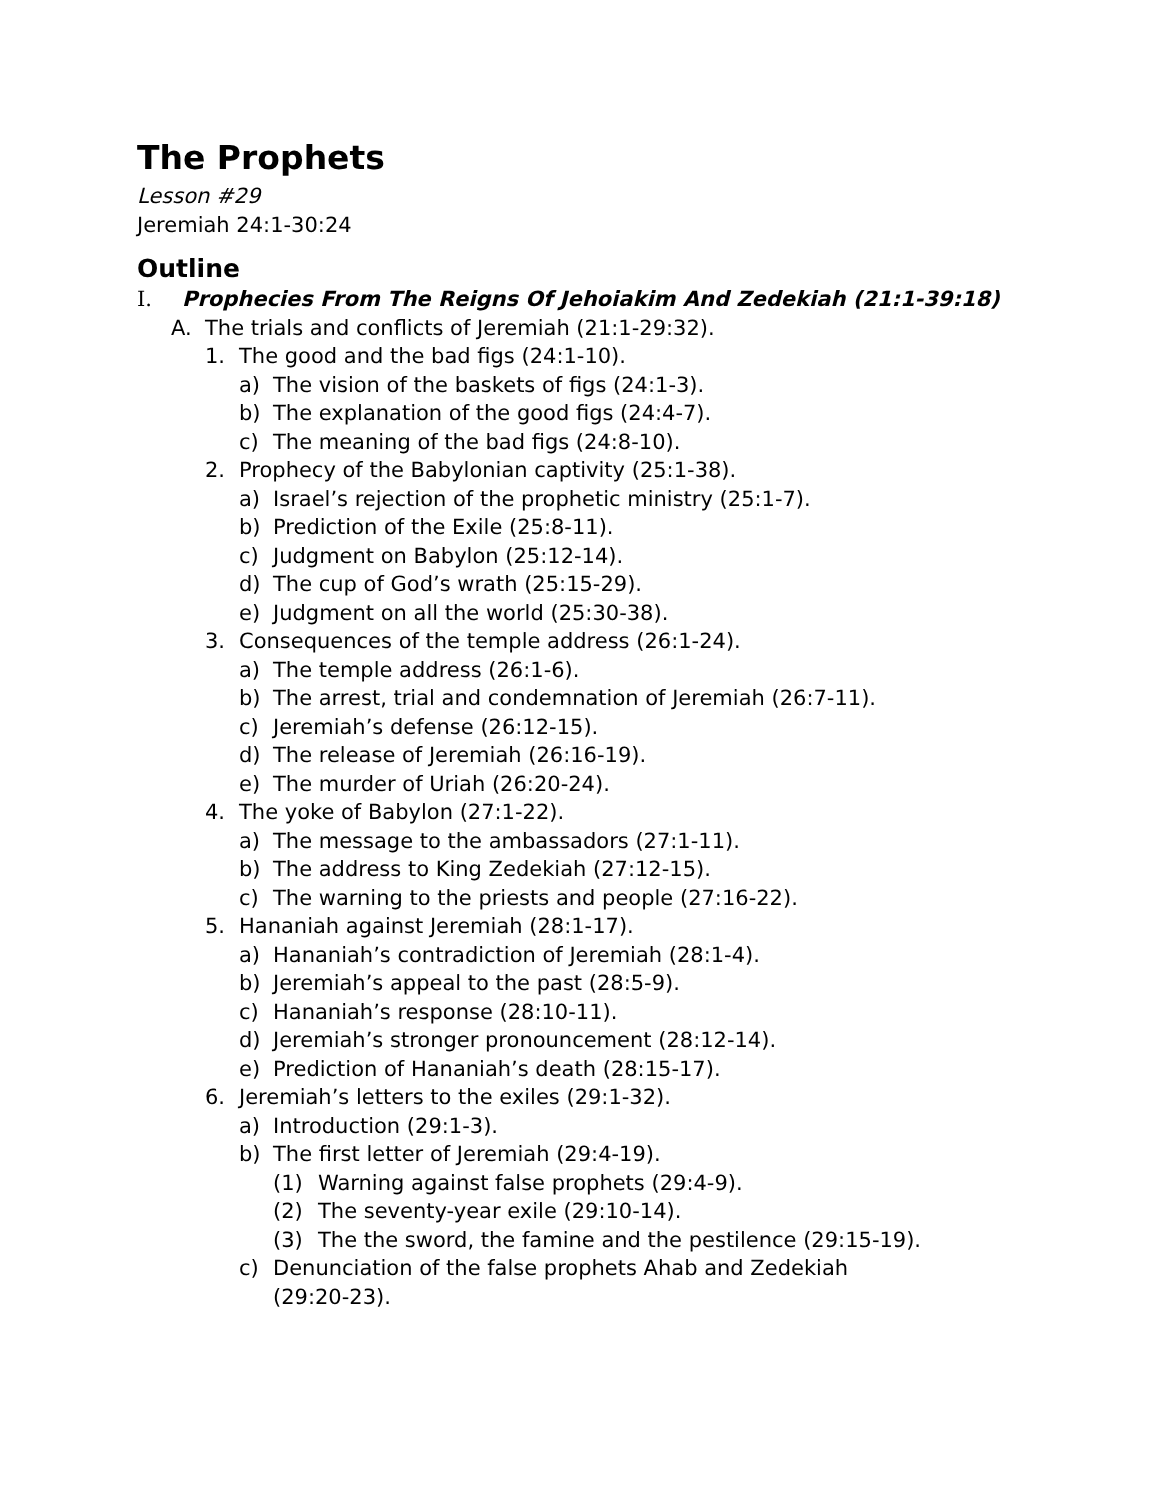The Prophets
Lesson #29
Jeremiah 24:1-30:24
Outline
I. Prophecies From The Reigns Of Jehoiakim And Zedekiah (21:1-39:18)
A. The trials and conflicts of Jeremiah (21:1-29:32).
1. The good and the bad figs (24:1-10).
a) The vision of the baskets of figs (24:1-3).
b) The explanation of the good figs (24:4-7).
c) The meaning of the bad figs (24:8-10).
2. Prophecy of the Babylonian captivity (25:1-38).
a) Israel’s rejection of the prophetic ministry (25:1-7).
b) Prediction of the Exile (25:8-11).
c) Judgment on Babylon (25:12-14).
d) The cup of God’s wrath (25:15-29).
e) Judgment on all the world (25:30-38).
3. Consequences of the temple address (26:1-24).
a) The temple address (26:1-6).
b) The arrest, trial and condemnation of Jeremiah (26:7-11).
c) Jeremiah’s defense (26:12-15).
d) The release of Jeremiah (26:16-19).
e) The murder of Uriah (26:20-24).
4. The yoke of Babylon (27:1-22).
a) The message to the ambassadors (27:1-11).
b) The address to King Zedekiah (27:12-15).
c) The warning to the priests and people (27:16-22).
5. Hananiah against Jeremiah (28:1-17).
a) Hananiah’s contradiction of Jeremiah (28:1-4).
b) Jeremiah’s appeal to the past (28:5-9).
c) Hananiah’s response (28:10-11).
d) Jeremiah’s stronger pronouncement (28:12-14).
e) Prediction of Hananiah’s death (28:15-17).
6. Jeremiah’s letters to the exiles (29:1-32).
a) Introduction (29:1-3).
b) The first letter of Jeremiah (29:4-19).
(1) Warning against false prophets (29:4-9).
(2) The seventy-year exile (29:10-14).
(3) The the sword, the famine and the pestilence (29:15-19).
c) Denunciation of the false prophets Ahab and Zedekiah (29:20-23).